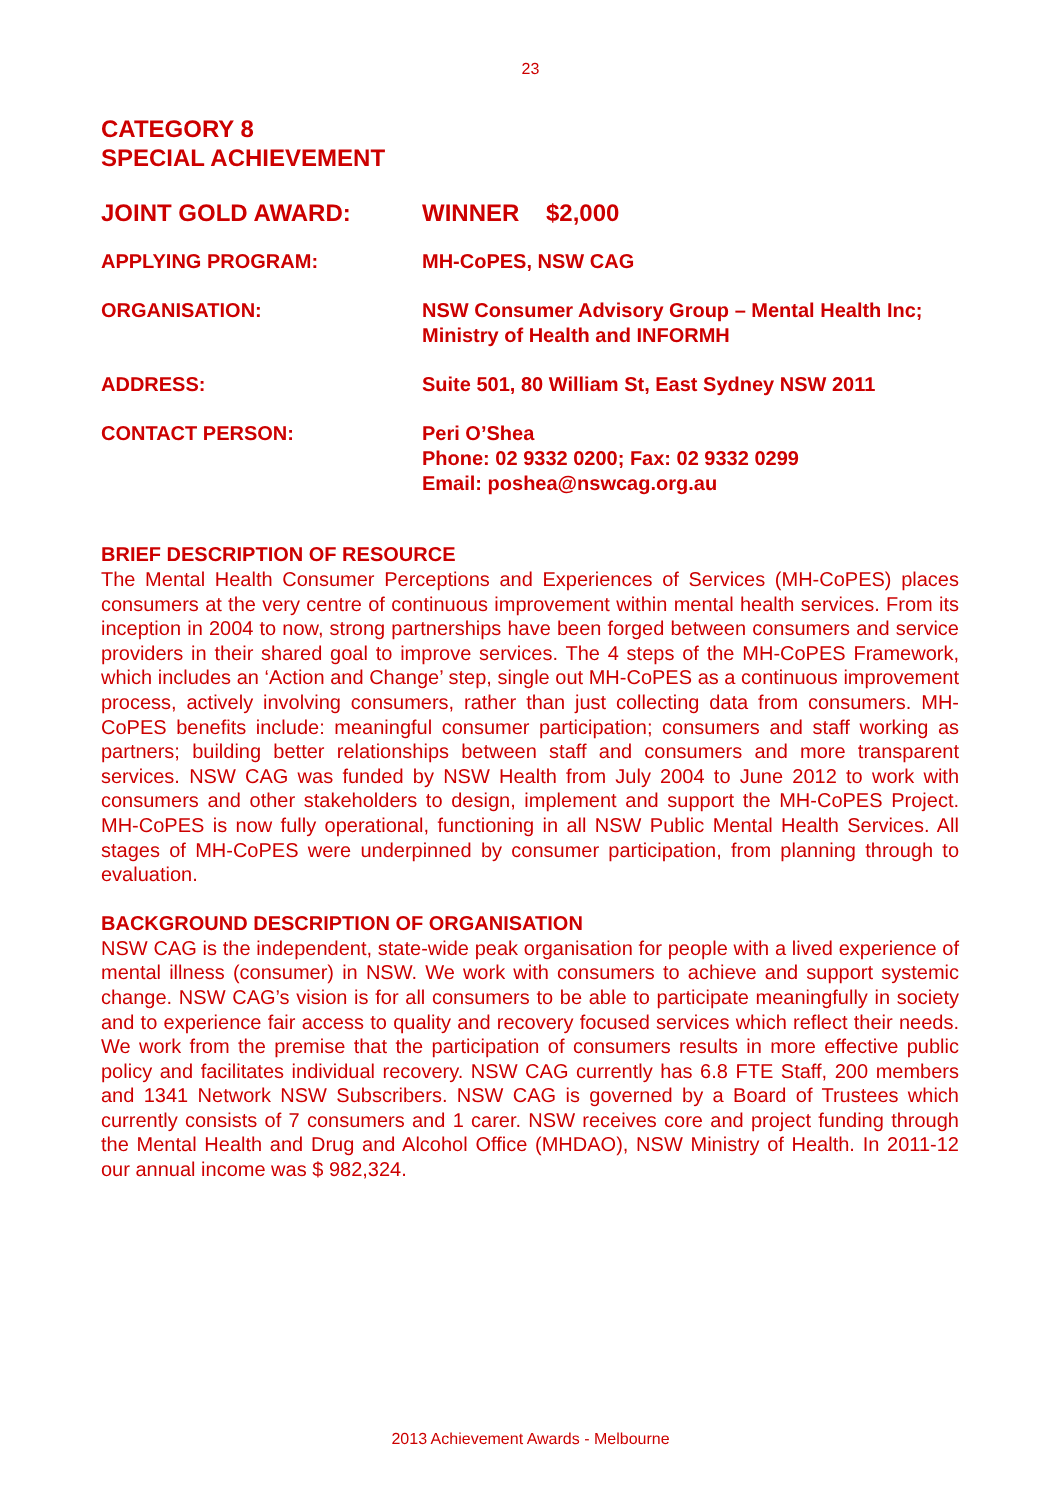23
CATEGORY 8
SPECIAL ACHIEVEMENT
JOINT GOLD AWARD: WINNER $2,000
APPLYING PROGRAM: MH-CoPES, NSW CAG
ORGANISATION: NSW Consumer Advisory Group – Mental Health Inc; Ministry of Health and INFORMH
ADDRESS: Suite 501, 80 William St, East Sydney NSW 2011
CONTACT PERSON: Peri O’Shea
Phone: 02 9332 0200; Fax: 02 9332 0299
Email: poshea@nswcag.org.au
BRIEF DESCRIPTION OF RESOURCE
The Mental Health Consumer Perceptions and Experiences of Services (MH-CoPES) places consumers at the very centre of continuous improvement within mental health services. From its inception in 2004 to now, strong partnerships have been forged between consumers and service providers in their shared goal to improve services. The 4 steps of the MH-CoPES Framework, which includes an ‘Action and Change’ step, single out MH-CoPES as a continuous improvement process, actively involving consumers, rather than just collecting data from consumers. MH-CoPES benefits include: meaningful consumer participation; consumers and staff working as partners; building better relationships between staff and consumers and more transparent services. NSW CAG was funded by NSW Health from July 2004 to June 2012 to work with consumers and other stakeholders to design, implement and support the MH-CoPES Project. MH-CoPES is now fully operational, functioning in all NSW Public Mental Health Services. All stages of MH-CoPES were underpinned by consumer participation, from planning through to evaluation.
BACKGROUND DESCRIPTION OF ORGANISATION
NSW CAG is the independent, state-wide peak organisation for people with a lived experience of mental illness (consumer) in NSW. We work with consumers to achieve and support systemic change. NSW CAG’s vision is for all consumers to be able to participate meaningfully in society and to experience fair access to quality and recovery focused services which reflect their needs. We work from the premise that the participation of consumers results in more effective public policy and facilitates individual recovery. NSW CAG currently has 6.8 FTE Staff, 200 members and 1341 Network NSW Subscribers. NSW CAG is governed by a Board of Trustees which currently consists of 7 consumers and 1 carer. NSW receives core and project funding through the Mental Health and Drug and Alcohol Office (MHDAO), NSW Ministry of Health. In 2011-12 our annual income was $ 982,324.
2013 Achievement Awards - Melbourne